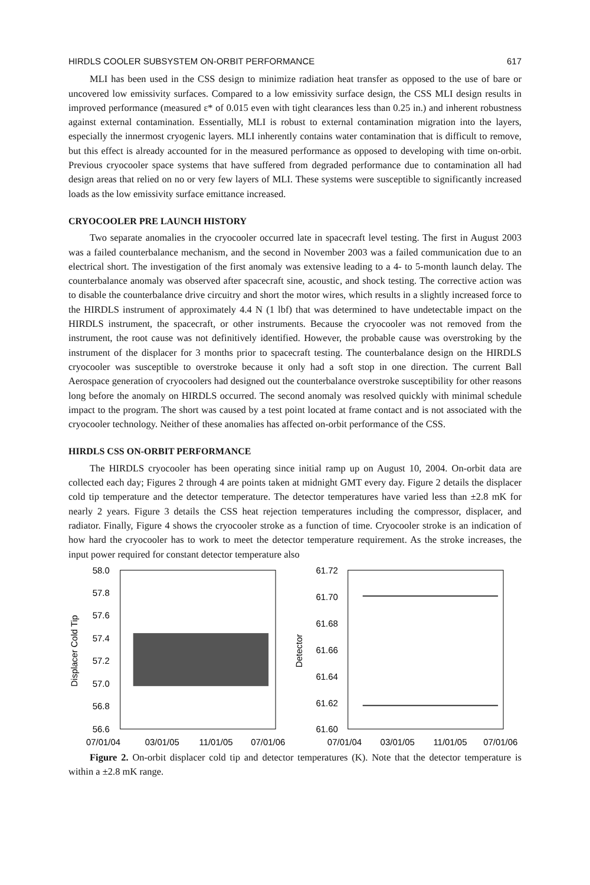HIRDLS COOLER SUBSYSTEM ON-ORBIT PERFORMANCE 617
MLI has been used in the CSS design to minimize radiation heat transfer as opposed to the use of bare or uncovered low emissivity surfaces. Compared to a low emissivity surface design, the CSS MLI design results in improved performance (measured ε* of 0.015 even with tight clearances less than 0.25 in.) and inherent robustness against external contamination. Essentially, MLI is robust to external contamination migration into the layers, especially the innermost cryogenic layers. MLI inherently contains water contamination that is difficult to remove, but this effect is already accounted for in the measured performance as opposed to developing with time on-orbit. Previous cryocooler space systems that have suffered from degraded performance due to contamination all had design areas that relied on no or very few layers of MLI. These systems were susceptible to significantly increased loads as the low emissivity surface emittance increased.
CRYOCOOLER PRE LAUNCH HISTORY
Two separate anomalies in the cryocooler occurred late in spacecraft level testing. The first in August 2003 was a failed counterbalance mechanism, and the second in November 2003 was a failed communication due to an electrical short. The investigation of the first anomaly was extensive leading to a 4- to 5-month launch delay. The counterbalance anomaly was observed after spacecraft sine, acoustic, and shock testing. The corrective action was to disable the counterbalance drive circuitry and short the motor wires, which results in a slightly increased force to the HIRDLS instrument of approximately 4.4 N (1 lbf) that was determined to have undetectable impact on the HIRDLS instrument, the spacecraft, or other instruments. Because the cryocooler was not removed from the instrument, the root cause was not definitively identified. However, the probable cause was overstroking by the instrument of the displacer for 3 months prior to spacecraft testing. The counterbalance design on the HIRDLS cryocooler was susceptible to overstroke because it only had a soft stop in one direction. The current Ball Aerospace generation of cryocoolers had designed out the counterbalance overstroke susceptibility for other reasons long before the anomaly on HIRDLS occurred. The second anomaly was resolved quickly with minimal schedule impact to the program. The short was caused by a test point located at frame contact and is not associated with the cryocooler technology. Neither of these anomalies has affected on-orbit performance of the CSS.
HIRDLS CSS ON-ORBIT PERFORMANCE
The HIRDLS cryocooler has been operating since initial ramp up on August 10, 2004. On-orbit data are collected each day; Figures 2 through 4 are points taken at midnight GMT every day. Figure 2 details the displacer cold tip temperature and the detector temperature. The detector temperatures have varied less than ±2.8 mK for nearly 2 years. Figure 3 details the CSS heat rejection temperatures including the compressor, displacer, and radiator. Finally, Figure 4 shows the cryocooler stroke as a function of time. Cryocooler stroke is an indication of how hard the cryocooler has to work to meet the detector temperature requirement. As the stroke increases, the input power required for constant detector temperature also
58.0
57.8
57.6
57.4
57.2
57.0
56.8
56.6
Displacer Cold Tip
07/01/04
03/01/05
11/01/05
07/01/06
61.72
61.70
61.68
61.66
61.64
61.62
61.60
Detector
07/01/04
03/01/05
11/01/05
07/01/06
Figure 2. On-orbit displacer cold tip and detector temperatures (K). Note that the detector temperature is within a ±2.8 mK range.